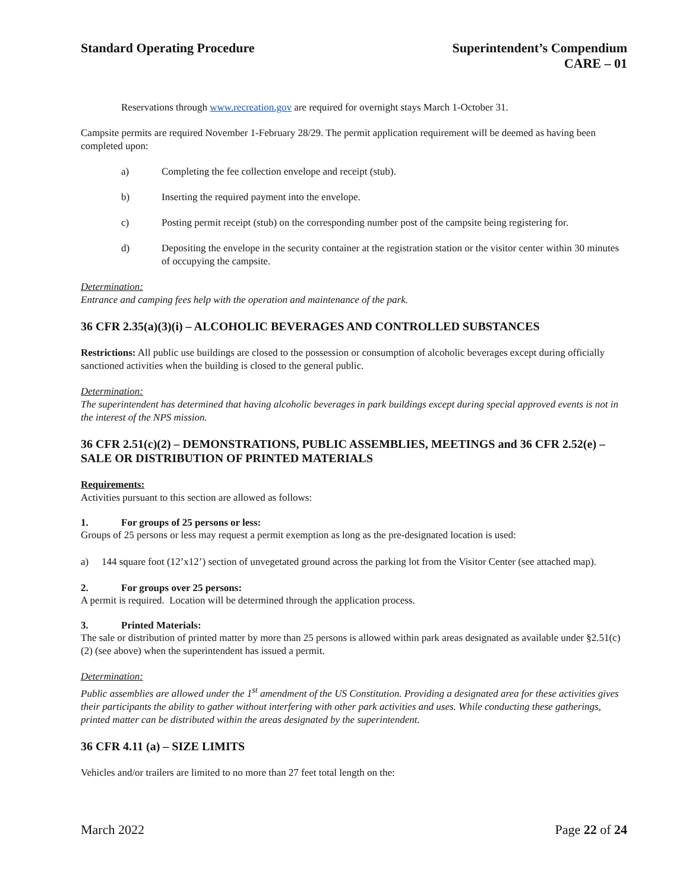Standard Operating Procedure Superintendent’s Compendium
CARE – 01
Reservations through www.recreation.gov are required for overnight stays March 1-October 31.
Campsite permits are required November 1-February 28/29. The permit application requirement will be deemed as having been completed upon:
a) Completing the fee collection envelope and receipt (stub).
b) Inserting the required payment into the envelope.
c) Posting permit receipt (stub) on the corresponding number post of the campsite being registering for.
d) Depositing the envelope in the security container at the registration station or the visitor center within 30 minutes of occupying the campsite.
Determination:
Entrance and camping fees help with the operation and maintenance of the park.
36 CFR 2.35(a)(3)(i) – ALCOHOLIC BEVERAGES AND CONTROLLED SUBSTANCES
Restrictions: All public use buildings are closed to the possession or consumption of alcoholic beverages except during officially sanctioned activities when the building is closed to the general public.
Determination:
The superintendent has determined that having alcoholic beverages in park buildings except during special approved events is not in the interest of the NPS mission.
36 CFR 2.51(c)(2) – DEMONSTRATIONS, PUBLIC ASSEMBLIES, MEETINGS and 36 CFR 2.52(e) – SALE OR DISTRIBUTION OF PRINTED MATERIALS
Requirements:
Activities pursuant to this section are allowed as follows:
1. For groups of 25 persons or less:
Groups of 25 persons or less may request a permit exemption as long as the pre-designated location is used:
a) 144 square foot (12’x12’) section of unvegetated ground across the parking lot from the Visitor Center (see attached map).
2. For groups over 25 persons:
A permit is required. Location will be determined through the application process.
3. Printed Materials:
The sale or distribution of printed matter by more than 25 persons is allowed within park areas designated as available under §2.51(c)(2) (see above) when the superintendent has issued a permit.
Determination:
Public assemblies are allowed under the 1<sup>st</sup> amendment of the US Constitution. Providing a designated area for these activities gives their participants the ability to gather without interfering with other park activities and uses. While conducting these gatherings, printed matter can be distributed within the areas designated by the superintendent.
36 CFR 4.11 (a) – SIZE LIMITS
Vehicles and/or trailers are limited to no more than 27 feet total length on the:
March 2022 Page 22 of 24